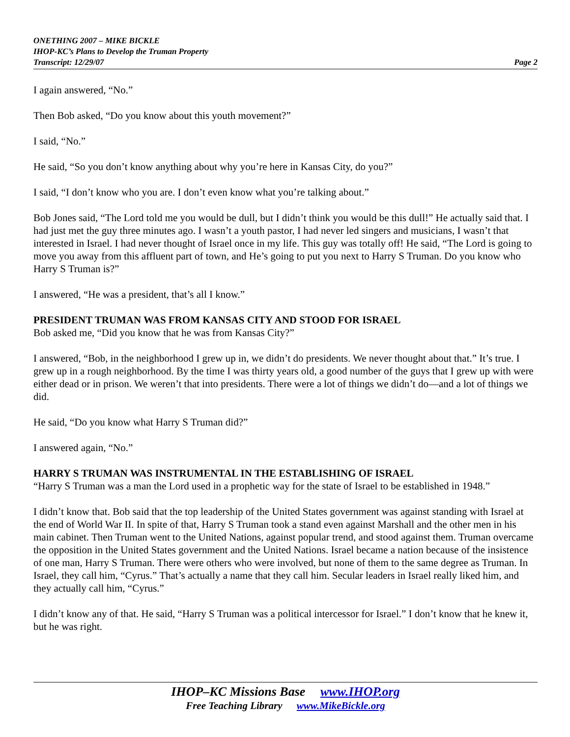ONETHING 2007 – MIKE BICKLE
IHOP-KC’s Plans to Develop the Truman Property
Page 2 Transcript: 12/29/07
I again answered, “No.”
Then Bob asked, “Do you know about this youth movement?”
I said, “No.”
He said, “So you don’t know anything about why you’re here in Kansas City, do you?”
I said, “I don’t know who you are. I don’t even know what you’re talking about.”
Bob Jones said, “The Lord told me you would be dull, but I didn’t think you would be this dull!” He actually said that. I had just met the guy three minutes ago. I wasn’t a youth pastor, I had never led singers and musicians, I wasn’t that interested in Israel. I had never thought of Israel once in my life. This guy was totally off! He said, “The Lord is going to move you away from this affluent part of town, and He’s going to put you next to Harry S Truman. Do you know who Harry S Truman is?”
I answered, “He was a president, that’s all I know.”
PRESIDENT TRUMAN WAS FROM KANSAS CITY AND STOOD FOR ISRAEL
Bob asked me, “Did you know that he was from Kansas City?”
I answered, “Bob, in the neighborhood I grew up in, we didn’t do presidents. We never thought about that.” It’s true. I grew up in a rough neighborhood. By the time I was thirty years old, a good number of the guys that I grew up with were either dead or in prison. We weren’t that into presidents. There were a lot of things we didn’t do—and a lot of things we did.
He said, “Do you know what Harry S Truman did?”
I answered again, “No.”
HARRY S TRUMAN WAS INSTRUMENTAL IN THE ESTABLISHING OF ISRAEL
“Harry S Truman was a man the Lord used in a prophetic way for the state of Israel to be established in 1948.”
I didn’t know that. Bob said that the top leadership of the United States government was against standing with Israel at the end of World War II. In spite of that, Harry S Truman took a stand even against Marshall and the other men in his main cabinet. Then Truman went to the United Nations, against popular trend, and stood against them. Truman overcame the opposition in the United States government and the United Nations. Israel became a nation because of the insistence of one man, Harry S Truman. There were others who were involved, but none of them to the same degree as Truman. In Israel, they call him, “Cyrus.” That’s actually a name that they call him. Secular leaders in Israel really liked him, and they actually call him, “Cyrus.”
I didn’t know any of that. He said, “Harry S Truman was a political intercessor for Israel.” I don’t know that he knew it, but he was right.
IHOP–KC Missions Base www.IHOP.org
Free Teaching Library www.MikeBickle.org